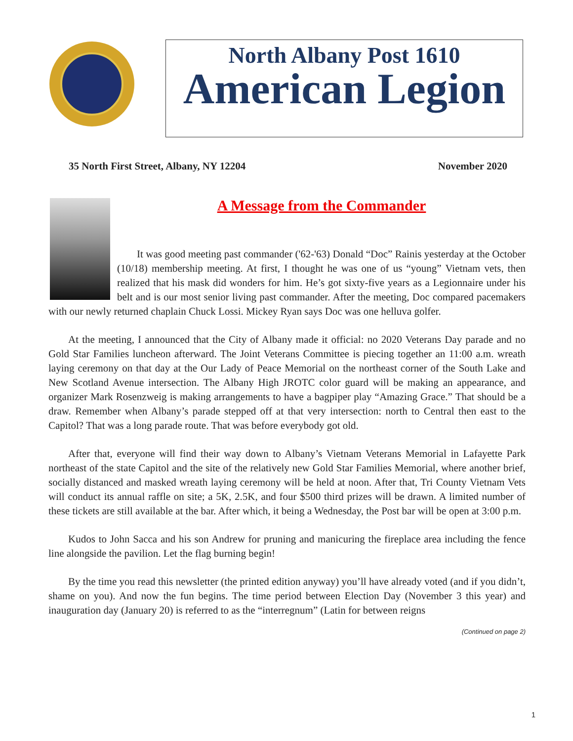North Albany Post 1610
American Legion
35 North First Street, Albany, NY 12204 November 2020
A Message from the Commander
It was good meeting past commander ('62-'63) Donald “Doc” Rainis yesterday at the October (10/18) membership meeting. At first, I thought he was one of us “young” Vietnam vets, then realized that his mask did wonders for him. He’s got sixty-five years as a Legionnaire under his belt and is our most senior living past commander. After the meeting, Doc compared pacemakers with our newly returned chaplain Chuck Lossi. Mickey Ryan says Doc was one helluva golfer.
At the meeting, I announced that the City of Albany made it official: no 2020 Veterans Day parade and no Gold Star Families luncheon afterward. The Joint Veterans Committee is piecing together an 11:00 a.m. wreath laying ceremony on that day at the Our Lady of Peace Memorial on the northeast corner of the South Lake and New Scotland Avenue intersection. The Albany High JROTC color guard will be making an appearance, and organizer Mark Rosenzweig is making arrangements to have a bagpiper play “Amazing Grace.” That should be a draw. Remember when Albany’s parade stepped off at that very intersection: north to Central then east to the Capitol? That was a long parade route. That was before everybody got old.
After that, everyone will find their way down to Albany’s Vietnam Veterans Memorial in Lafayette Park northeast of the state Capitol and the site of the relatively new Gold Star Families Memorial, where another brief, socially distanced and masked wreath laying ceremony will be held at noon. After that, Tri County Vietnam Vets will conduct its annual raffle on site; a 5K, 2.5K, and four $500 third prizes will be drawn. A limited number of these tickets are still available at the bar. After which, it being a Wednesday, the Post bar will be open at 3:00 p.m.
Kudos to John Sacca and his son Andrew for pruning and manicuring the fireplace area including the fence line alongside the pavilion. Let the flag burning begin!
By the time you read this newsletter (the printed edition anyway) you’ll have already voted (and if you didn’t, shame on you). And now the fun begins. The time period between Election Day (November 3 this year) and inauguration day (January 20) is referred to as the “interregnum” (Latin for between reigns
(Continued on page 2)
1